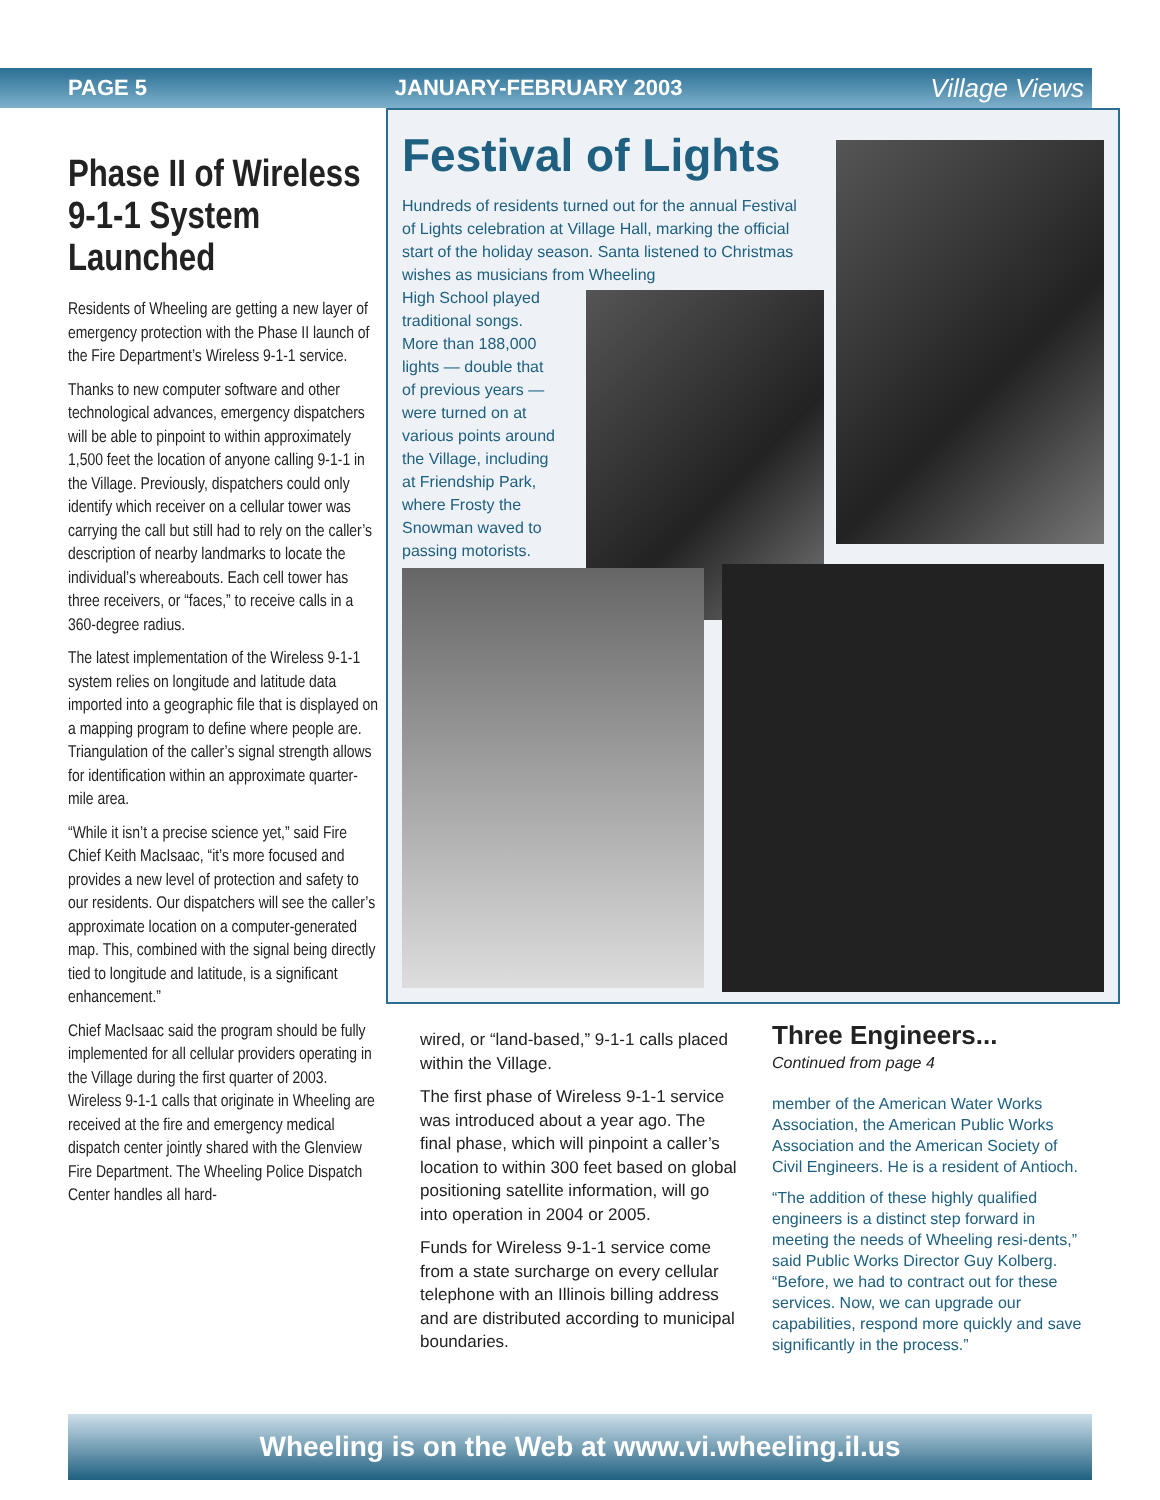PAGE 5 JANUARY-FEBRUARY 2003 Village Views
Phase II of Wireless 9-1-1 System Launched
Residents of Wheeling are getting a new layer of emergency protection with the Phase II launch of the Fire Department’s Wireless 9-1-1 service.
Thanks to new computer software and other technological advances, emergency dispatchers will be able to pinpoint to within approximately 1,500 feet the location of anyone calling 9-1-1 in the Village. Previously, dispatchers could only identify which receiver on a cellular tower was carrying the call but still had to rely on the caller’s description of nearby landmarks to locate the individual’s whereabouts. Each cell tower has three receivers, or “faces,” to receive calls in a 360-degree radius.
The latest implementation of the Wireless 9-1-1 system relies on longitude and latitude data imported into a geographic file that is displayed on a mapping program to define where people are. Triangulation of the caller’s signal strength allows for identification within an approximate quarter-mile area.
“While it isn’t a precise science yet,” said Fire Chief Keith MacIsaac, “it’s more focused and provides a new level of protection and safety to our residents. Our dispatchers will see the caller’s approximate location on a computer-generated map. This, combined with the signal being directly tied to longitude and latitude, is a significant enhancement.”
Chief MacIsaac said the program should be fully implemented for all cellular providers operating in the Village during the first quarter of 2003. Wireless 9-1-1 calls that originate in Wheeling are received at the fire and emergency medical dispatch center jointly shared with the Glenview Fire Department. The Wheeling Police Dispatch Center handles all hard-
Festival of Lights
Hundreds of residents turned out for the annual Festival of Lights celebration at Village Hall, marking the official start of the holiday season. Santa listened to Christmas wishes as musicians from Wheeling
High School played
traditional songs.
More than 188,000
lights — double that
of previous years —
were turned on at
various points around
the Village, including
at Friendship Park,
where Frosty the
Snowman waved to
passing motorists.
wired, or “land-based,” 9-1-1 calls placed within the Village.
The first phase of Wireless 9-1-1 service was introduced about a year ago. The final phase, which will pinpoint a caller’s location to within 300 feet based on global positioning satellite information, will go into operation in 2004 or 2005.
Funds for Wireless 9-1-1 service come from a state surcharge on every cellular telephone with an Illinois billing address and are distributed according to municipal boundaries.
Three Engineers...
Continued from page 4
member of the American Water Works Association, the American Public Works Association and the American Society of Civil Engineers. He is a resident of Antioch.
“The addition of these highly qualified engineers is a distinct step forward in meeting the needs of Wheeling resi-dents,” said Public Works Director Guy Kolberg. “Before, we had to contract out for these services. Now, we can upgrade our capabilities, respond more quickly and save significantly in the process.”
Wheeling is on the Web at www.vi.wheeling.il.us